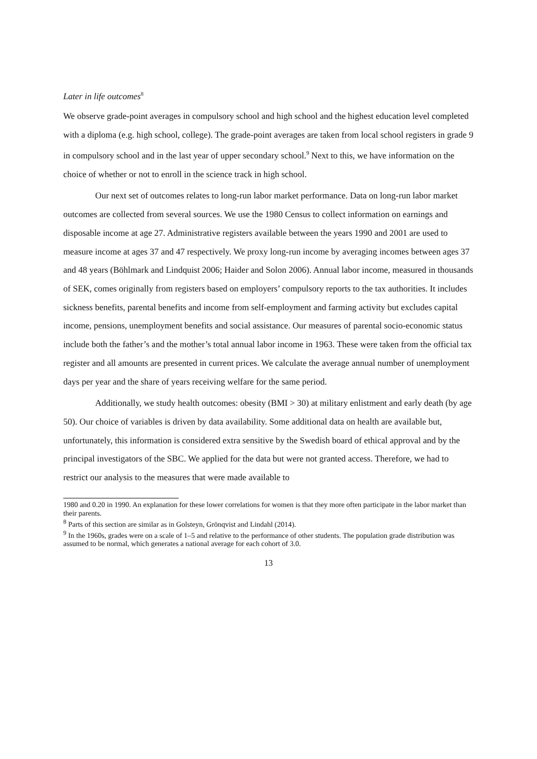Later in life outcomes<sup>8</sup>
We observe grade-point averages in compulsory school and high school and the highest education level completed with a diploma (e.g. high school, college). The grade-point averages are taken from local school registers in grade 9 in compulsory school and in the last year of upper secondary school.<sup>9</sup> Next to this, we have information on the choice of whether or not to enroll in the science track in high school.
Our next set of outcomes relates to long-run labor market performance. Data on long-run labor market outcomes are collected from several sources. We use the 1980 Census to collect information on earnings and disposable income at age 27. Administrative registers available between the years 1990 and 2001 are used to measure income at ages 37 and 47 respectively. We proxy long-run income by averaging incomes between ages 37 and 48 years (Böhlmark and Lindquist 2006; Haider and Solon 2006). Annual labor income, measured in thousands of SEK, comes originally from registers based on employers’ compulsory reports to the tax authorities. It includes sickness benefits, parental benefits and income from self-employment and farming activity but excludes capital income, pensions, unemployment benefits and social assistance. Our measures of parental socio-economic status include both the father’s and the mother’s total annual labor income in 1963. These were taken from the official tax register and all amounts are presented in current prices. We calculate the average annual number of unemployment days per year and the share of years receiving welfare for the same period.
Additionally, we study health outcomes: obesity (BMI > 30) at military enlistment and early death (by age 50). Our choice of variables is driven by data availability. Some additional data on health are available but, unfortunately, this information is considered extra sensitive by the Swedish board of ethical approval and by the principal investigators of the SBC. We applied for the data but were not granted access. Therefore, we had to restrict our analysis to the measures that were made available to
1980 and 0.20 in 1990. An explanation for these lower correlations for women is that they more often participate in the labor market than their parents.
<sup>8</sup> Parts of this section are similar as in Golsteyn, Grönqvist and Lindahl (2014).
<sup>9</sup> In the 1960s, grades were on a scale of 1–5 and relative to the performance of other students. The population grade distribution was assumed to be normal, which generates a national average for each cohort of 3.0.
13